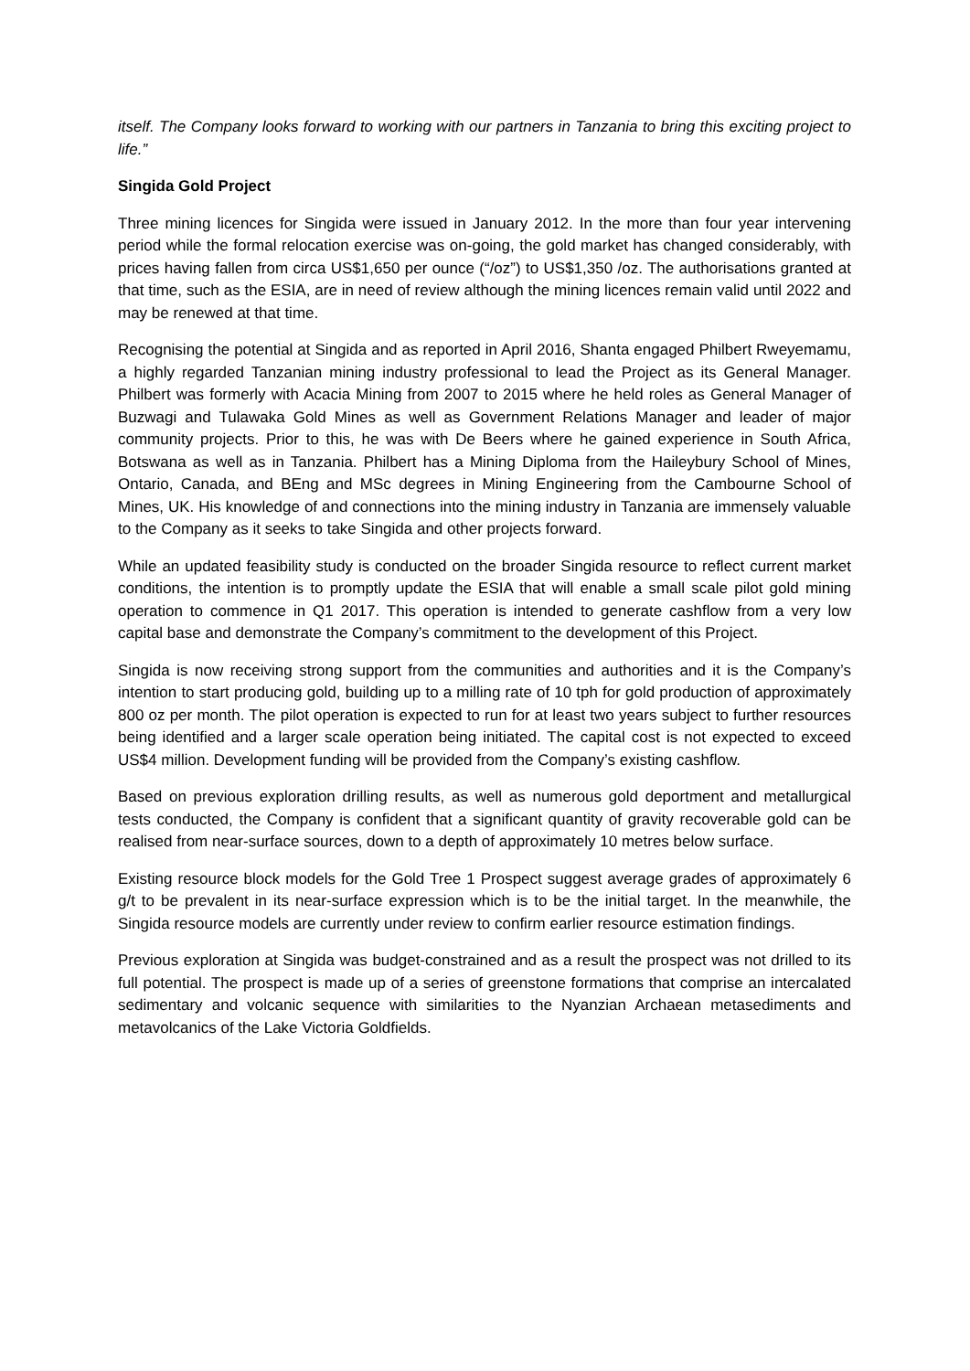itself. The Company looks forward to working with our partners in Tanzania to bring this exciting project to life.”
Singida Gold Project
Three mining licences for Singida were issued in January 2012. In the more than four year intervening period while the formal relocation exercise was on-going, the gold market has changed considerably, with prices having fallen from circa US$1,650 per ounce (“/oz”) to US$1,350 /oz. The authorisations granted at that time, such as the ESIA, are in need of review although the mining licences remain valid until 2022 and may be renewed at that time.
Recognising the potential at Singida and as reported in April 2016, Shanta engaged Philbert Rweyemamu, a highly regarded Tanzanian mining industry professional to lead the Project as its General Manager. Philbert was formerly with Acacia Mining from 2007 to 2015 where he held roles as General Manager of Buzwagi and Tulawaka Gold Mines as well as Government Relations Manager and leader of major community projects. Prior to this, he was with De Beers where he gained experience in South Africa, Botswana as well as in Tanzania. Philbert has a Mining Diploma from the Haileybury School of Mines, Ontario, Canada, and BEng and MSc degrees in Mining Engineering from the Cambourne School of Mines, UK. His knowledge of and connections into the mining industry in Tanzania are immensely valuable to the Company as it seeks to take Singida and other projects forward.
While an updated feasibility study is conducted on the broader Singida resource to reflect current market conditions, the intention is to promptly update the ESIA that will enable a small scale pilot gold mining operation to commence in Q1 2017. This operation is intended to generate cashflow from a very low capital base and demonstrate the Company’s commitment to the development of this Project.
Singida is now receiving strong support from the communities and authorities and it is the Company’s intention to start producing gold, building up to a milling rate of 10 tph for gold production of approximately 800 oz per month. The pilot operation is expected to run for at least two years subject to further resources being identified and a larger scale operation being initiated. The capital cost is not expected to exceed US$4 million. Development funding will be provided from the Company’s existing cashflow.
Based on previous exploration drilling results, as well as numerous gold deportment and metallurgical tests conducted, the Company is confident that a significant quantity of gravity recoverable gold can be realised from near-surface sources, down to a depth of approximately 10 metres below surface.
Existing resource block models for the Gold Tree 1 Prospect suggest average grades of approximately 6 g/t to be prevalent in its near-surface expression which is to be the initial target. In the meanwhile, the Singida resource models are currently under review to confirm earlier resource estimation findings.
Previous exploration at Singida was budget-constrained and as a result the prospect was not drilled to its full potential. The prospect is made up of a series of greenstone formations that comprise an intercalated sedimentary and volcanic sequence with similarities to the Nyanzian Archaean metasediments and metavolcanics of the Lake Victoria Goldfields.